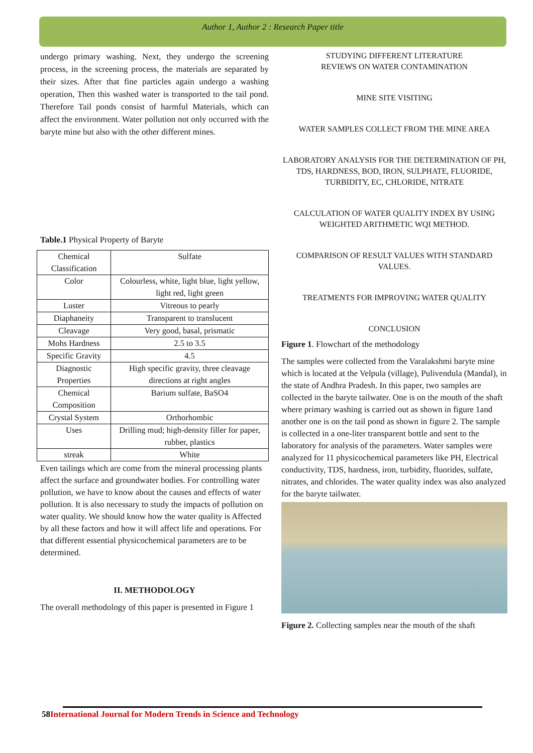Author 1, Author 2 : Research Paper title
undergo primary washing. Next, they undergo the screening process, in the screening process, the materials are separated by their sizes. After that fine particles again undergo a washing operation, Then this washed water is transported to the tail pond. Therefore Tail ponds consist of harmful Materials, which can affect the environment. Water pollution not only occurred with the baryte mine but also with the other different mines.
Table.1 Physical Property of Baryte
| Chemical Classification | Sulfate |
| Color | Colourless, white, light blue, light yellow, light red, light green |
| Luster | Vitreous to pearly |
| Diaphaneity | Transparent to translucent |
| Cleavage | Very good, basal, prismatic |
| Mohs Hardness | 2.5 to 3.5 |
| Specific Gravity | 4.5 |
| Diagnostic Properties | High specific gravity, three cleavage directions at right angles |
| Chemical Composition | Barium sulfate, BaSO4 |
| Crystal System | Orthorhombic |
| Uses | Drilling mud; high-density filler for paper, rubber, plastics |
| streak | White |
Even tailings which are come from the mineral processing plants affect the surface and groundwater bodies. For controlling water pollution, we have to know about the causes and effects of water pollution. It is also necessary to study the impacts of pollution on water quality. We should know how the water quality is Affected by all these factors and how it will affect life and operations. For that different essential physicochemical parameters are to be determined.
II. METHODOLOGY
The overall methodology of this paper is presented in Figure 1
STUDYING DIFFERENT LITERATURE
REVIEWS ON WATER CONTAMINATION
MINE SITE VISITING
WATER SAMPLES COLLECT FROM THE MINE AREA
LABORATORY ANALYSIS FOR THE DETERMINATION OF PH, TDS, HARDNESS, BOD, IRON, SULPHATE, FLUORIDE, TURBIDITY, EC, CHLORIDE, NITRATE
CALCULATION OF WATER QUALITY INDEX BY USING WEIGHTED ARITHMETIC WQI METHOD.
COMPARISON OF RESULT VALUES WITH STANDARD VALUES.
TREATMENTS FOR IMPROVING WATER QUALITY
CONCLUSION
Figure 1. Flowchart of the methodology
The samples were collected from the Varalakshmi baryte mine which is located at the Velpula (village), Pulivendula (Mandal), in the state of Andhra Pradesh. In this paper, two samples are collected in the baryte tailwater. One is on the mouth of the shaft where primary washing is carried out as shown in figure 1and another one is on the tail pond as shown in figure 2. The sample is collected in a one-liter transparent bottle and sent to the laboratory for analysis of the parameters. Water samples were analyzed for 11 physicochemical parameters like PH, Electrical conductivity, TDS, hardness, iron, turbidity, fluorides, sulfate, nitrates, and chlorides. The water quality index was also analyzed for the baryte tailwater.
Figure 2. Collecting samples near the mouth of the shaft
58 International Journal for Modern Trends in Science and Technology